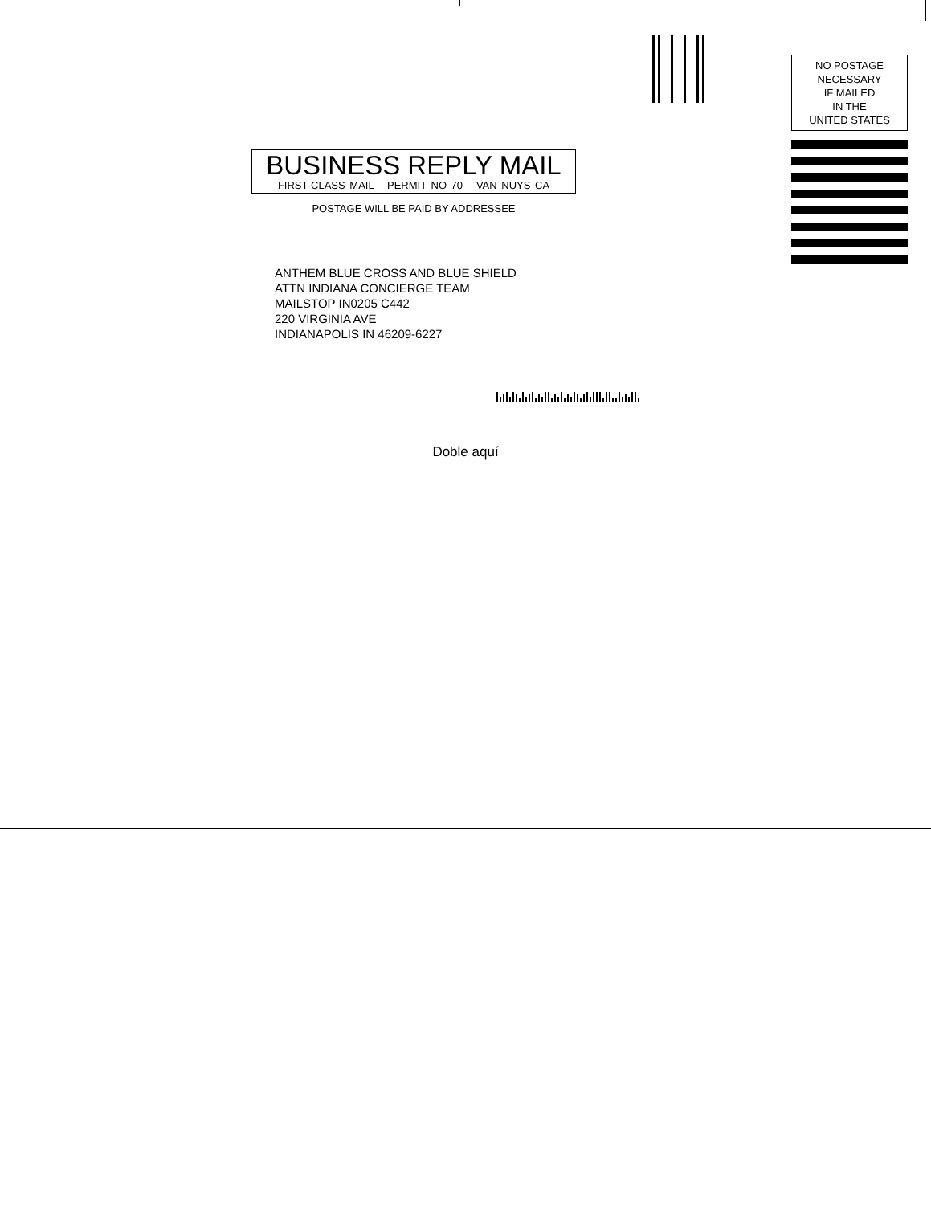NO POSTAGE
NECESSARY
IF MAILED
IN THE
UNITED STATES
BUSINESS REPLY MAIL
FIRST-CLASS MAIL PERMIT NO 70 VAN NUYS CA
POSTAGE WILL BE PAID BY ADDRESSEE
ANTHEM BLUE CROSS AND BLUE SHIELD
ATTN INDIANA CONCIERGE TEAM
MAILSTOP IN0205 C442
220 VIRGINIA AVE
INDIANAPOLIS IN 46209-6227
Doble aquí